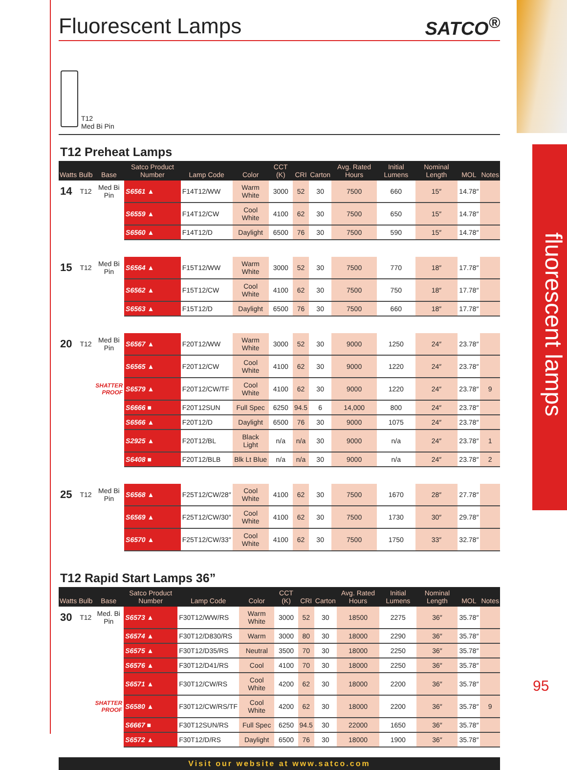fluorescent lamps
95
Fluorescent Lamps SATCO<sup>®</sup>
T12
Med Bi Pin
T12 Preheat Lamps
| Watts | Bulb | Base | Satco Product Number | Lamp Code | Color | CCT (K) | CRI | Carton | Avg. Rated Hours | Initial Lumens | Nominal Length | MOL | Notes |
| --- | --- | --- | --- | --- | --- | --- | --- | --- | --- | --- | --- | --- | --- |
| 14 | T12 | Med Bi Pin | S6561 ▲ | F14T12/WW | Warm White | 3000 | 52 | 30 | 7500 | 660 | 15″ | 14.78″ | |
| | | | S6559 ▲ | F14T12/CW | Cool White | 4100 | 62 | 30 | 7500 | 650 | 15″ | 14.78″ | |
| | | | S6560 ▲ | F14T12/D | Daylight | 6500 | 76 | 30 | 7500 | 590 | 15″ | 14.78″ | |
| 15 | T12 | Med Bi Pin | S6564 ▲ | F15T12/WW | Warm White | 3000 | 52 | 30 | 7500 | 770 | 18″ | 17.78″ | |
| | | | S6562 ▲ | F15T12/CW | Cool White | 4100 | 62 | 30 | 7500 | 750 | 18″ | 17.78″ | |
| | | | S6563 ▲ | F15T12/D | Daylight | 6500 | 76 | 30 | 7500 | 660 | 18″ | 17.78″ | |
| 20 | T12 | Med Bi Pin | S6567 ▲ | F20T12/WW | Warm White | 3000 | 52 | 30 | 9000 | 1250 | 24″ | 23.78″ | |
| | | | S6565 ▲ | F20T12/CW | Cool White | 4100 | 62 | 30 | 9000 | 1220 | 24″ | 23.78″ | |
| | SHATTER PROOF | | S6579 ▲ | F20T12/CW/TF | Cool White | 4100 | 62 | 30 | 9000 | 1220 | 24″ | 23.78″ | 9 |
| | | | S6666 ■ | F20T12SUN | Full Spec | 6250 | 94.5 | 6 | 14,000 | 800 | 24″ | 23.78″ | |
| | | | S6566 ▲ | F20T12/D | Daylight | 6500 | 76 | 30 | 9000 | 1075 | 24″ | 23.78″ | |
| | | | S2925 ▲ | F20T12/BL | Black Light | n/a | n/a | 30 | 9000 | n/a | 24″ | 23.78″ | 1 |
| | | | S6408 ■ | F20T12/BLB | Blk Lt Blue | n/a | n/a | 30 | 9000 | n/a | 24″ | 23.78″ | 2 |
| 25 | T12 | Med Bi Pin | S6568 ▲ | F25T12/CW/28″ | Cool White | 4100 | 62 | 30 | 7500 | 1670 | 28″ | 27.78″ | |
| | | | S6569 ▲ | F25T12/CW/30″ | Cool White | 4100 | 62 | 30 | 7500 | 1730 | 30″ | 29.78″ | |
| | | | S6570 ▲ | F25T12/CW/33″ | Cool White | 4100 | 62 | 30 | 7500 | 1750 | 33″ | 32.78″ | |
T12 Rapid Start Lamps 36”
| Watts | Bulb | Base | Satco Product Number | Lamp Code | Color | CCT (K) | CRI | Carton | Avg. Rated Hours | Initial Lumens | Nominal Length | MOL | Notes |
| --- | --- | --- | --- | --- | --- | --- | --- | --- | --- | --- | --- | --- | --- |
| 30 | T12 | Med. Bi Pin | S6573 ▲ | F30T12/WW/RS | Warm White | 3000 | 52 | 30 | 18500 | 2275 | 36″ | 35.78″ | |
| | | | S6574 ▲ | F30T12/D830/RS | Warm | 3000 | 80 | 30 | 18000 | 2290 | 36″ | 35.78″ | |
| | | | S6575 ▲ | F30T12/D35/RS | Neutral | 3500 | 70 | 30 | 18000 | 2250 | 36″ | 35.78″ | |
| | | | S6576 ▲ | F30T12/D41/RS | Cool | 4100 | 70 | 30 | 18000 | 2250 | 36″ | 35.78″ | |
| | | | S6571 ▲ | F30T12/CW/RS | Cool White | 4200 | 62 | 30 | 18000 | 2200 | 36″ | 35.78″ | |
| | SHATTER PROOF | | S6580 ▲ | F30T12/CW/RS/TF | Cool White | 4200 | 62 | 30 | 18000 | 2200 | 36″ | 35.78″ | 9 |
| | | | S6667 ■ | F30T12SUN/RS | Full Spec | 6250 | 94.5 | 30 | 22000 | 1650 | 36″ | 35.78″ | |
| | | | S6572 ▲ | F30T12/D/RS | Daylight | 6500 | 76 | 30 | 18000 | 1900 | 36″ | 35.78″ | |
Visit our website at www.satco.com